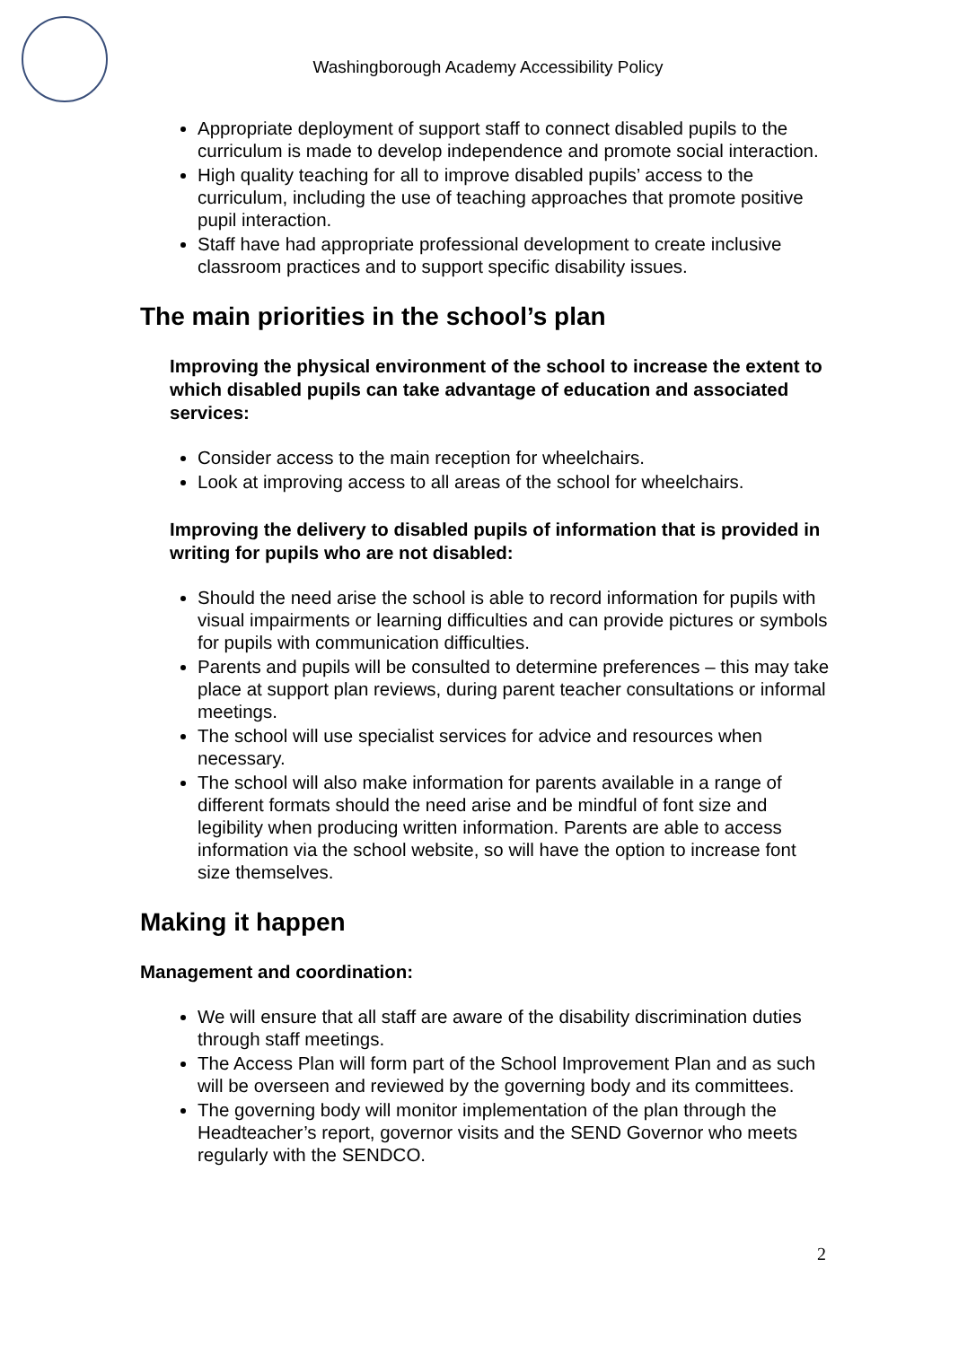Washingborough Academy Accessibility Policy
Appropriate deployment of support staff to connect disabled pupils to the curriculum is made to develop independence and promote social interaction.
High quality teaching for all to improve disabled pupils’ access to the curriculum, including the use of teaching approaches that promote positive pupil interaction.
Staff have had appropriate professional development to create inclusive classroom practices and to support specific disability issues.
The main priorities in the school’s plan
Improving the physical environment of the school to increase the extent to which disabled pupils can take advantage of education and associated services:
Consider access to the main reception for wheelchairs.
Look at improving access to all areas of the school for wheelchairs.
Improving the delivery to disabled pupils of information that is provided in writing for pupils who are not disabled:
Should the need arise the school is able to record information for pupils with visual impairments or learning difficulties and can provide pictures or symbols for pupils with communication difficulties.
Parents and pupils will be consulted to determine preferences – this may take place at support plan reviews, during parent teacher consultations or informal meetings.
The school will use specialist services for advice and resources when necessary.
The school will also make information for parents available in a range of different formats should the need arise and be mindful of font size and legibility when producing written information. Parents are able to access information via the school website, so will have the option to increase font size themselves.
Making it happen
Management and coordination:
We will ensure that all staff are aware of the disability discrimination duties through staff meetings.
The Access Plan will form part of the School Improvement Plan and as such will be overseen and reviewed by the governing body and its committees.
The governing body will monitor implementation of the plan through the Headteacher’s report, governor visits and the SEND Governor who meets regularly with the SENDCO.
2